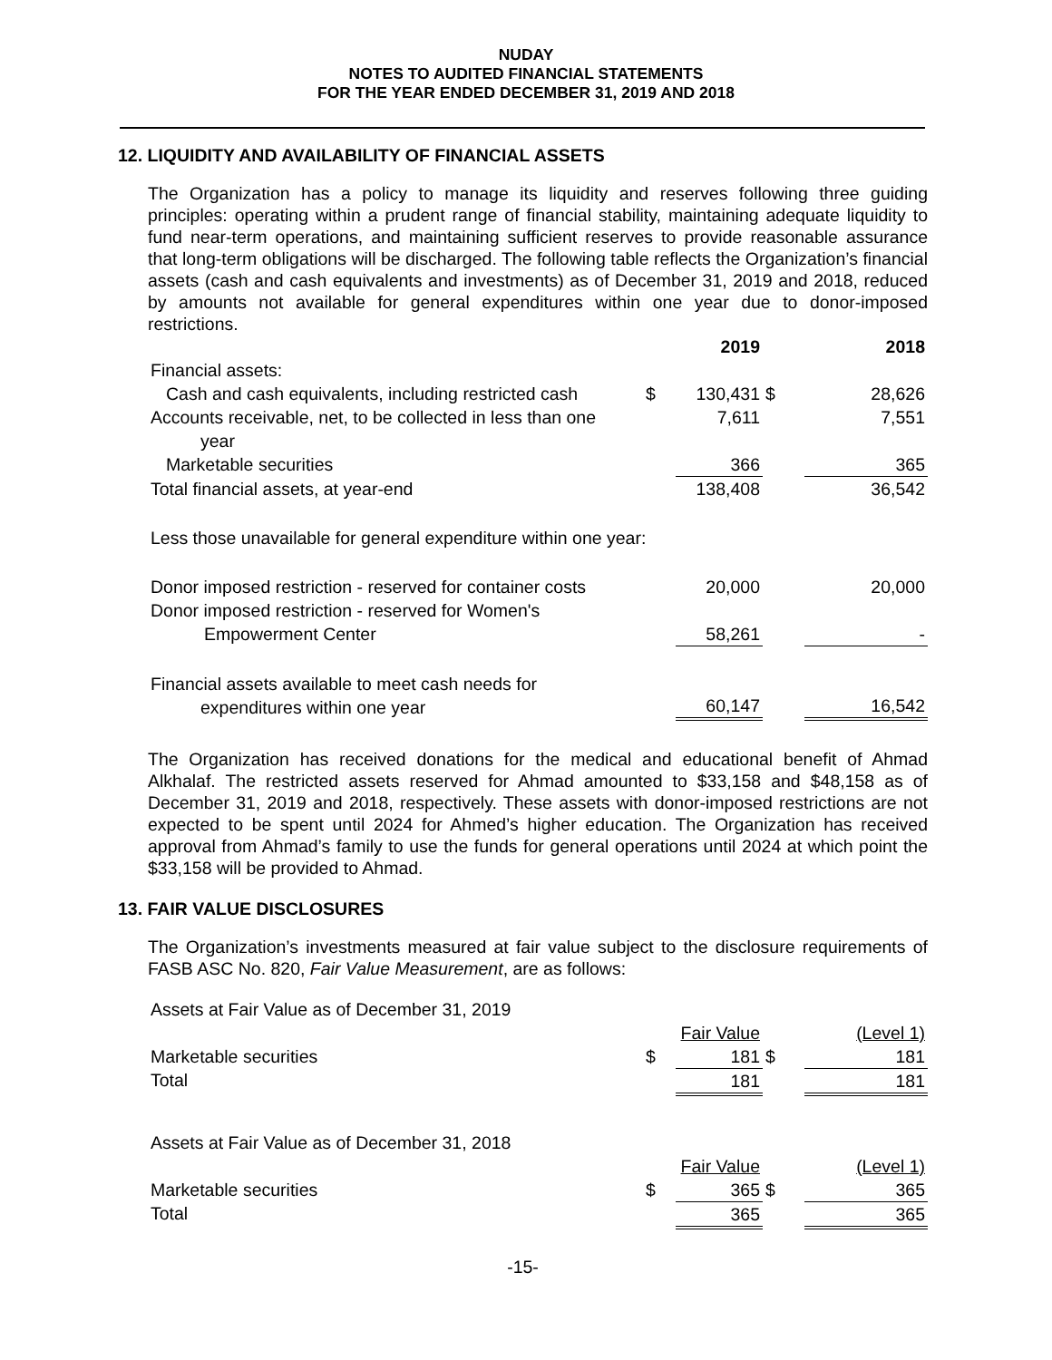NUDAY
NOTES TO AUDITED FINANCIAL STATEMENTS
FOR THE YEAR ENDED DECEMBER 31, 2019 AND 2018
12. LIQUIDITY AND AVAILABILITY OF FINANCIAL ASSETS
The Organization has a policy to manage its liquidity and reserves following three guiding principles: operating within a prudent range of financial stability, maintaining adequate liquidity to fund near-term operations, and maintaining sufficient reserves to provide reasonable assurance that long-term obligations will be discharged. The following table reflects the Organization’s financial assets (cash and cash equivalents and investments) as of December 31, 2019 and 2018, reduced by amounts not available for general expenditures within one year due to donor-imposed restrictions.
| | | 2019 | | 2018 |
| --- | --- | --- | --- | --- |
| Financial assets: | | | | |
| Cash and cash equivalents, including restricted cash | $ | 130,431 | $ | 28,626 |
| Accounts receivable, net, to be collected in less than one year | | 7,611 | | 7,551 |
| Marketable securities | | 366 | | 365 |
| Total financial assets, at year-end | | 138,408 | | 36,542 |
| Less those unavailable for general expenditure within one year: | | | | |
| Donor imposed restriction - reserved for container costs | | 20,000 | | 20,000 |
| Donor imposed restriction - reserved for Women's | | | | |
| Empowerment Center | | 58,261 | | - |
| Financial assets available to meet cash needs for expenditures within one year | | 60,147 | | 16,542 |
The Organization has received donations for the medical and educational benefit of Ahmad Alkhalaf. The restricted assets reserved for Ahmad amounted to $33,158 and $48,158 as of December 31, 2019 and 2018, respectively. These assets with donor-imposed restrictions are not expected to be spent until 2024 for Ahmed’s higher education. The Organization has received approval from Ahmad’s family to use the funds for general operations until 2024 at which point the $33,158 will be provided to Ahmad.
13. FAIR VALUE DISCLOSURES
The Organization’s investments measured at fair value subject to the disclosure requirements of FASB ASC No. 820, Fair Value Measurement, are as follows:
| Assets at Fair Value as of December 31, 2019 | | | | |
| | | Fair Value | | (Level 1) |
| Marketable securities | $ | 181 | $ | 181 |
| Total | | 181 | | 181 |
| Assets at Fair Value as of December 31, 2018 | | | | |
| | | Fair Value | | (Level 1) |
| Marketable securities | $ | 365 | $ | 365 |
| Total | | 365 | | 365 |
-15-